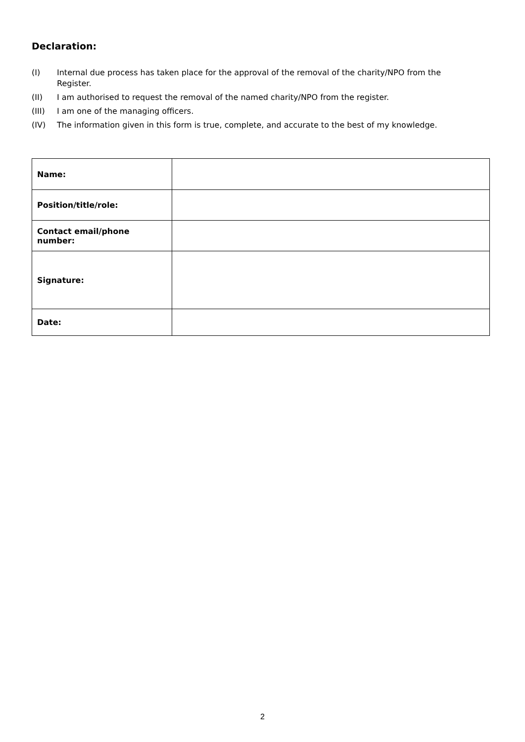Declaration:
(I) Internal due process has taken place for the approval of the removal of the charity/NPO from the Register.
(II) I am authorised to request the removal of the named charity/NPO from the register.
(III) I am one of the managing officers.
(IV) The information given in this form is true, complete, and accurate to the best of my knowledge.
| Name: | |
| Position/title/role: | |
| Contact email/phone number: | |
| Signature: | |
| Date: | |
2